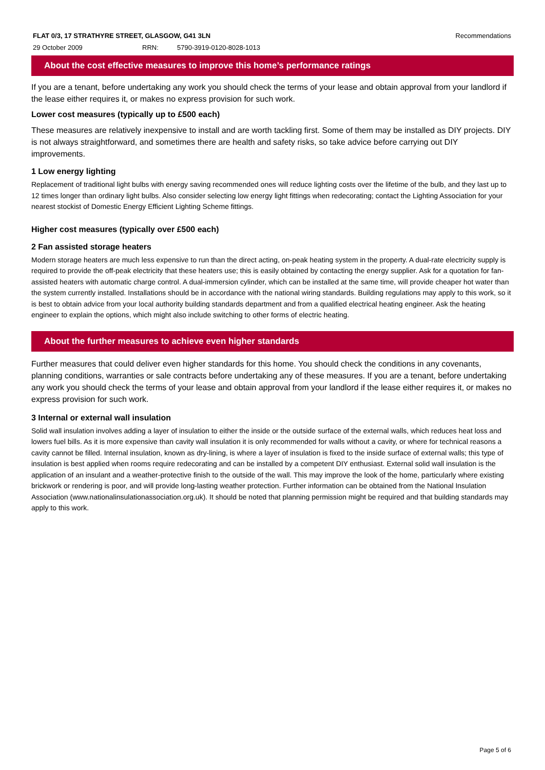FLAT 0/3, 17 STRATHYRE STREET, GLASGOW, G41 3LN Recommendations
29 October 2009 RRN: 5790-3919-0120-8028-1013
About the cost effective measures to improve this home’s performance ratings
If you are a tenant, before undertaking any work you should check the terms of your lease and obtain approval from your landlord if the lease either requires it, or makes no express provision for such work.
Lower cost measures (typically up to £500 each)
These measures are relatively inexpensive to install and are worth tackling first. Some of them may be installed as DIY projects. DIY is not always straightforward, and sometimes there are health and safety risks, so take advice before carrying out DIY improvements.
1 Low energy lighting
Replacement of traditional light bulbs with energy saving recommended ones will reduce lighting costs over the lifetime of the bulb, and they last up to 12 times longer than ordinary light bulbs. Also consider selecting low energy light fittings when redecorating; contact the Lighting Association for your nearest stockist of Domestic Energy Efficient Lighting Scheme fittings.
Higher cost measures (typically over £500 each)
2 Fan assisted storage heaters
Modern storage heaters are much less expensive to run than the direct acting, on-peak heating system in the property. A dual-rate electricity supply is required to provide the off-peak electricity that these heaters use; this is easily obtained by contacting the energy supplier. Ask for a quotation for fan-assisted heaters with automatic charge control. A dual-immersion cylinder, which can be installed at the same time, will provide cheaper hot water than the system currently installed. Installations should be in accordance with the national wiring standards. Building regulations may apply to this work, so it is best to obtain advice from your local authority building standards department and from a qualified electrical heating engineer. Ask the heating engineer to explain the options, which might also include switching to other forms of electric heating.
About the further measures to achieve even higher standards
Further measures that could deliver even higher standards for this home. You should check the conditions in any covenants, planning conditions, warranties or sale contracts before undertaking any of these measures. If you are a tenant, before undertaking any work you should check the terms of your lease and obtain approval from your landlord if the lease either requires it, or makes no express provision for such work.
3 Internal or external wall insulation
Solid wall insulation involves adding a layer of insulation to either the inside or the outside surface of the external walls, which reduces heat loss and lowers fuel bills. As it is more expensive than cavity wall insulation it is only recommended for walls without a cavity, or where for technical reasons a cavity cannot be filled. Internal insulation, known as dry-lining, is where a layer of insulation is fixed to the inside surface of external walls; this type of insulation is best applied when rooms require redecorating and can be installed by a competent DIY enthusiast. External solid wall insulation is the application of an insulant and a weather-protective finish to the outside of the wall. This may improve the look of the home, particularly where existing brickwork or rendering is poor, and will provide long-lasting weather protection. Further information can be obtained from the National Insulation Association (www.nationalinsulationassociation.org.uk). It should be noted that planning permission might be required and that building standards may apply to this work.
Page 5 of 6